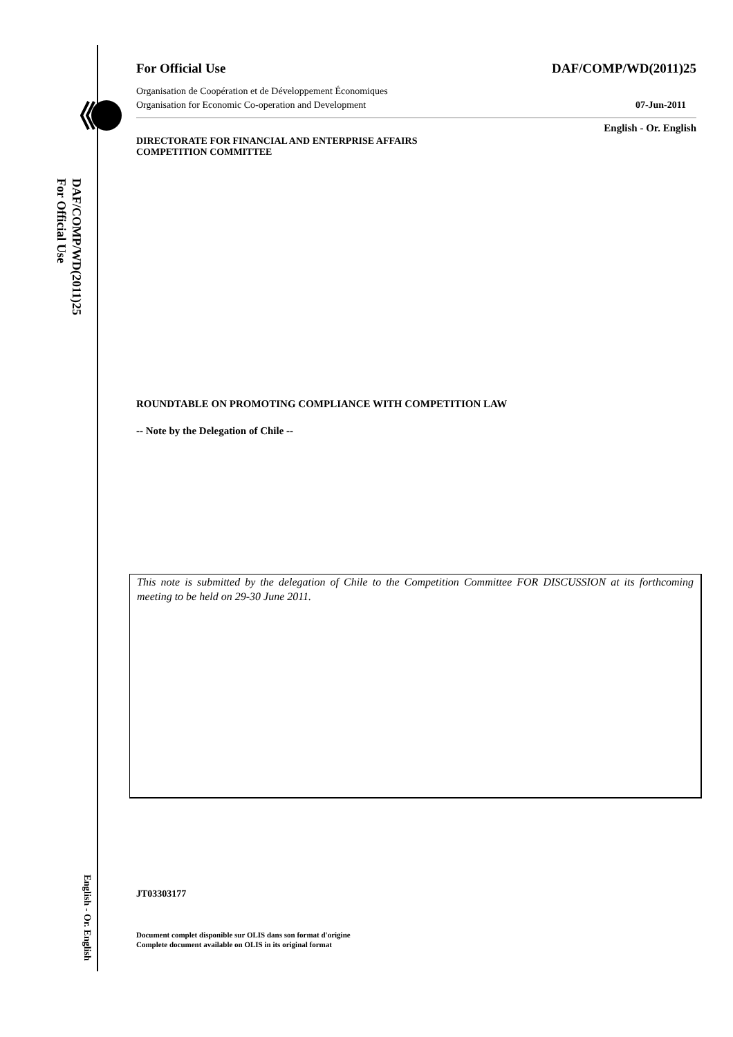DAF/COMP/WD(2011)25
For Official Use
English - Or. English
For Official Use DAF/COMP/WD(2011)25
Organisation de Coopération et de Développement Économiques
Organisation for Economic Co-operation and Development 07-Jun-2011
English - Or. English
DIRECTORATE FOR FINANCIAL AND ENTERPRISE AFFAIRS
COMPETITION COMMITTEE
ROUNDTABLE ON PROMOTING COMPLIANCE WITH COMPETITION LAW
-- Note by the Delegation of Chile --
This note is submitted by the delegation of Chile to the Competition Committee FOR DISCUSSION at its forthcoming meeting to be held on 29-30 June 2011.
JT03303177
Document complet disponible sur OLIS dans son format d'origine
Complete document available on OLIS in its original format